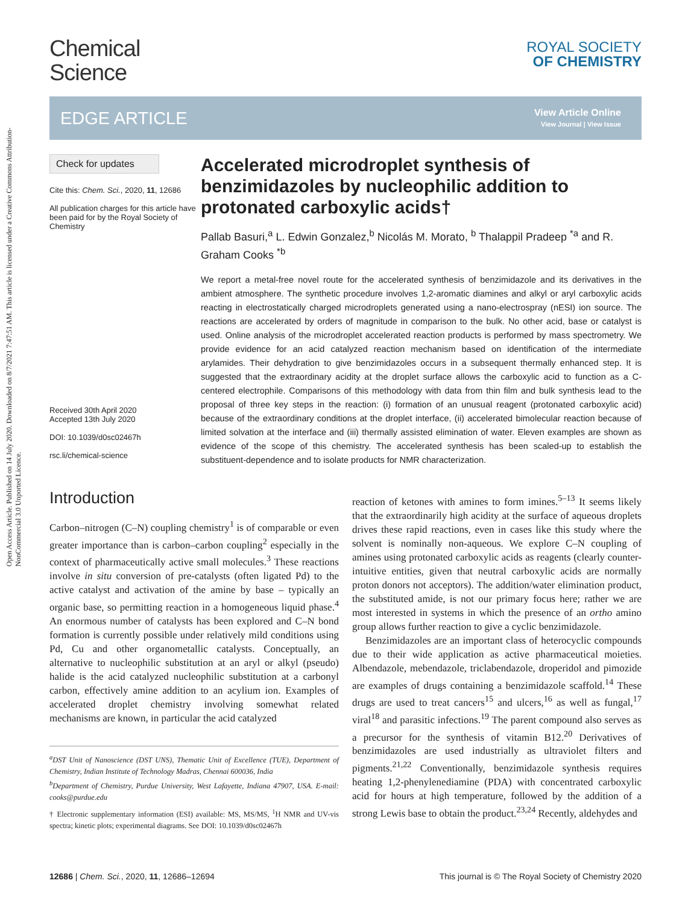Open Access Article. Published on 14 July 2020. Downloaded on 8/7/2021 7:47:51 AM. This article is licensed under a Creative Commons Attribution-NonCommercial 3.0 Unported Licence.
Chemical
Science
ROYAL SOCIETY
OF CHEMISTRY
EDGE ARTICLE
View Article Online
View Journal | View Issue
Check for updates
Cite this: Chem. Sci., 2020, 11, 12686
All publication charges for this article have been paid for by the Royal Society of Chemistry
Received 30th April 2020
Accepted 13th July 2020
DOI: 10.1039/d0sc02467h
rsc.li/chemical-science
Accelerated microdroplet synthesis of benzimidazoles by nucleophilic addition to protonated carboxylic acids†
Pallab Basuri,<sup>a</sup> L. Edwin Gonzalez,<sup>b</sup> Nicolás M. Morato, <sup>b</sup> Thalappil Pradeep <sup>*a</sup> and R. Graham Cooks <sup>*b</sup>
We report a metal-free novel route for the accelerated synthesis of benzimidazole and its derivatives in the ambient atmosphere. The synthetic procedure involves 1,2-aromatic diamines and alkyl or aryl carboxylic acids reacting in electrostatically charged microdroplets generated using a nano-electrospray (nESI) ion source. The reactions are accelerated by orders of magnitude in comparison to the bulk. No other acid, base or catalyst is used. Online analysis of the microdroplet accelerated reaction products is performed by mass spectrometry. We provide evidence for an acid catalyzed reaction mechanism based on identification of the intermediate arylamides. Their dehydration to give benzimidazoles occurs in a subsequent thermally enhanced step. It is suggested that the extraordinary acidity at the droplet surface allows the carboxylic acid to function as a C-centered electrophile. Comparisons of this methodology with data from thin film and bulk synthesis lead to the proposal of three key steps in the reaction: (i) formation of an unusual reagent (protonated carboxylic acid) because of the extraordinary conditions at the droplet interface, (ii) accelerated bimolecular reaction because of limited solvation at the interface and (iii) thermally assisted elimination of water. Eleven examples are shown as evidence of the scope of this chemistry. The accelerated synthesis has been scaled-up to establish the substituent-dependence and to isolate products for NMR characterization.
Introduction
Carbon–nitrogen (C–N) coupling chemistry<sup>1</sup> is of comparable or even greater importance than is carbon–carbon coupling<sup>2</sup> especially in the context of pharmaceutically active small molecules.<sup>3</sup> These reactions involve in situ conversion of pre-catalysts (often ligated Pd) to the active catalyst and activation of the amine by base – typically an organic base, so permitting reaction in a homogeneous liquid phase.<sup>4</sup> An enormous number of catalysts has been explored and C–N bond formation is currently possible under relatively mild conditions using Pd, Cu and other organometallic catalysts. Conceptually, an alternative to nucleophilic substitution at an aryl or alkyl (pseudo) halide is the acid catalyzed nucleophilic substitution at a carbonyl carbon, effectively amine addition to an acylium ion. Examples of accelerated droplet chemistry involving somewhat related mechanisms are known, in particular the acid catalyzed
<sup>a</sup> DST Unit of Nanoscience (DST UNS), Thematic Unit of Excellence (TUE), Department of Chemistry, Indian Institute of Technology Madras, Chennai 600036, India
<sup>b</sup> Department of Chemistry, Purdue University, West Lafayette, Indiana 47907, USA. E-mail: cooks@purdue.edu
† Electronic supplementary information (ESI) available: MS, MS/MS, <sup>1</sup>H NMR and UV-vis spectra; kinetic plots; experimental diagrams. See DOI: 10.1039/d0sc02467h
reaction of ketones with amines to form imines.<sup>5–13</sup> It seems likely that the extraordinarily high acidity at the surface of aqueous droplets drives these rapid reactions, even in cases like this study where the solvent is nominally non-aqueous. We explore C–N coupling of amines using protonated carboxylic acids as reagents (clearly counter-intuitive entities, given that neutral carboxylic acids are normally proton donors not acceptors). The addition/water elimination product, the substituted amide, is not our primary focus here; rather we are most interested in systems in which the presence of an ortho amino group allows further reaction to give a cyclic benzimidazole.
Benzimidazoles are an important class of heterocyclic compounds due to their wide application as active pharmaceutical moieties. Albendazole, mebendazole, triclabendazole, droperidol and pimozide are examples of drugs containing a benzimidazole scaffold.<sup>14</sup> These drugs are used to treat cancers<sup>15</sup> and ulcers,<sup>16</sup> as well as fungal,<sup>17</sup> viral<sup>18</sup> and parasitic infections.<sup>19</sup> The parent compound also serves as a precursor for the synthesis of vitamin B12.<sup>20</sup> Derivatives of benzimidazoles are used industrially as ultraviolet filters and pigments.<sup>21,22</sup> Conventionally, benzimidazole synthesis requires heating 1,2-phenylenediamine (PDA) with concentrated carboxylic acid for hours at high temperature, followed by the addition of a strong Lewis base to obtain the product.<sup>23,24</sup> Recently, aldehydes and
12686 | Chem. Sci., 2020, 11, 12686–12694 This journal is © The Royal Society of Chemistry 2020